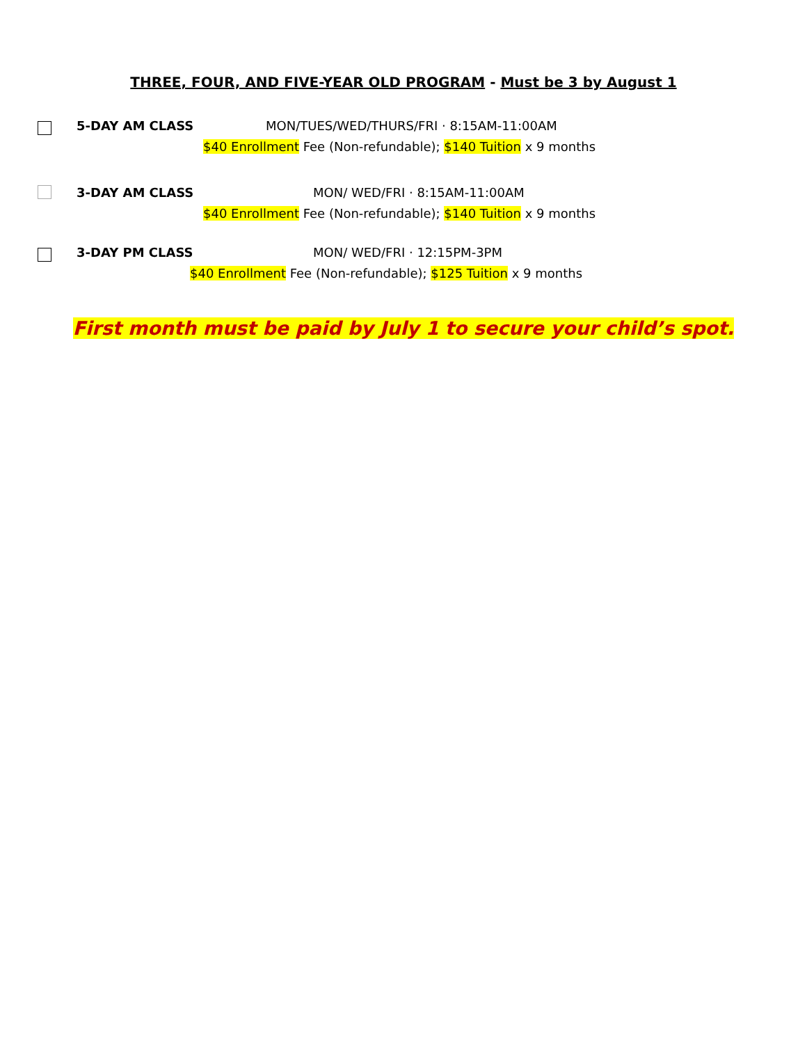THREE, FOUR, AND FIVE-YEAR OLD PROGRAM - Must be 3 by August 1
5-DAY AM CLASS
MON/TUES/WED/THURS/FRI · 8:15AM-11:00AM
$40 Enrollment Fee (Non-refundable); $140 Tuition x 9 months
3-DAY AM CLASS MON/ WED/FRI · 8:15AM-11:00AM
$40 Enrollment Fee (Non-refundable); $140 Tuition x 9 months
3-DAY PM CLASS MON/ WED/FRI · 12:15PM-3PM
$40 Enrollment Fee (Non-refundable); $125 Tuition x 9 months
First month must be paid by July 1 to secure your child’s spot.